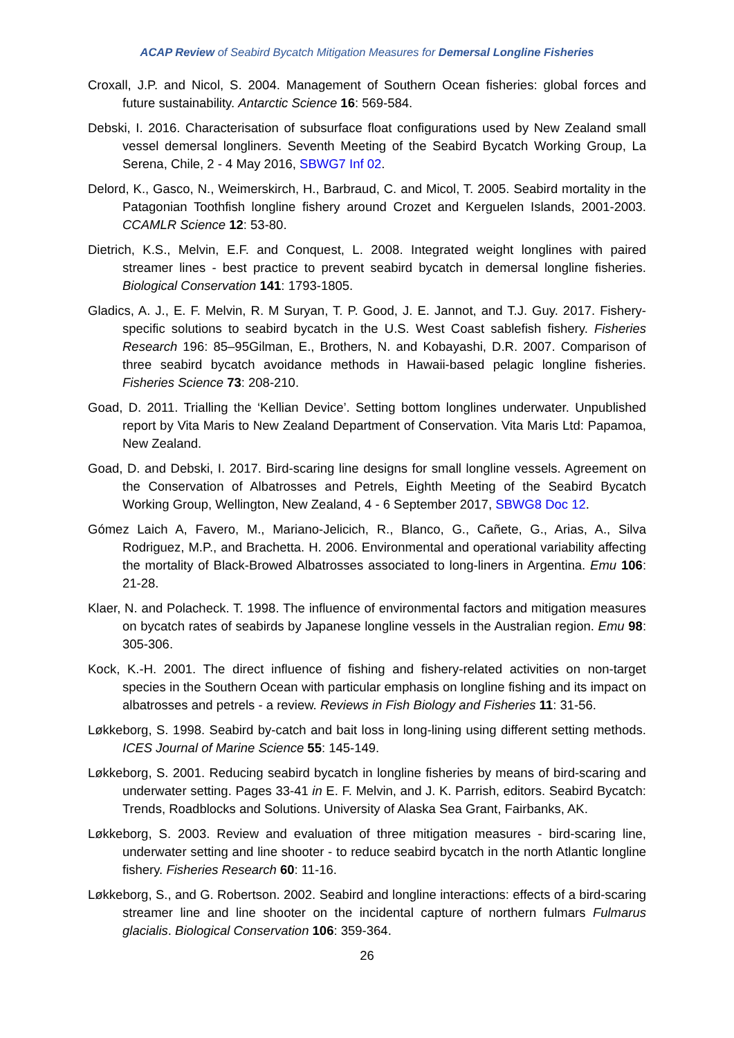ACAP Review of Seabird Bycatch Mitigation Measures for Demersal Longline Fisheries
Croxall, J.P. and Nicol, S. 2004. Management of Southern Ocean fisheries: global forces and future sustainability. Antarctic Science 16: 569-584.
Debski, I. 2016. Characterisation of subsurface float configurations used by New Zealand small vessel demersal longliners. Seventh Meeting of the Seabird Bycatch Working Group, La Serena, Chile, 2 - 4 May 2016, SBWG7 Inf 02.
Delord, K., Gasco, N., Weimerskirch, H., Barbraud, C. and Micol, T. 2005. Seabird mortality in the Patagonian Toothfish longline fishery around Crozet and Kerguelen Islands, 2001-2003. CCAMLR Science 12: 53-80.
Dietrich, K.S., Melvin, E.F. and Conquest, L. 2008. Integrated weight longlines with paired streamer lines - best practice to prevent seabird bycatch in demersal longline fisheries. Biological Conservation 141: 1793-1805.
Gladics, A. J., E. F. Melvin, R. M Suryan, T. P. Good, J. E. Jannot, and T.J. Guy. 2017. Fishery-specific solutions to seabird bycatch in the U.S. West Coast sablefish fishery. Fisheries Research 196: 85–95Gilman, E., Brothers, N. and Kobayashi, D.R. 2007. Comparison of three seabird bycatch avoidance methods in Hawaii-based pelagic longline fisheries. Fisheries Science 73: 208-210.
Goad, D. 2011. Trialling the ‘Kellian Device’. Setting bottom longlines underwater. Unpublished report by Vita Maris to New Zealand Department of Conservation. Vita Maris Ltd: Papamoa, New Zealand.
Goad, D. and Debski, I. 2017. Bird-scaring line designs for small longline vessels. Agreement on the Conservation of Albatrosses and Petrels, Eighth Meeting of the Seabird Bycatch Working Group, Wellington, New Zealand, 4 - 6 September 2017, SBWG8 Doc 12.
Gómez Laich A, Favero, M., Mariano-Jelicich, R., Blanco, G., Cañete, G., Arias, A., Silva Rodriguez, M.P., and Brachetta. H. 2006. Environmental and operational variability affecting the mortality of Black-Browed Albatrosses associated to long-liners in Argentina. Emu 106: 21-28.
Klaer, N. and Polacheck. T. 1998. The influence of environmental factors and mitigation measures on bycatch rates of seabirds by Japanese longline vessels in the Australian region. Emu 98: 305-306.
Kock, K.-H. 2001. The direct influence of fishing and fishery-related activities on non-target species in the Southern Ocean with particular emphasis on longline fishing and its impact on albatrosses and petrels - a review. Reviews in Fish Biology and Fisheries 11: 31-56.
Løkkeborg, S. 1998. Seabird by-catch and bait loss in long-lining using different setting methods. ICES Journal of Marine Science 55: 145-149.
Løkkeborg, S. 2001. Reducing seabird bycatch in longline fisheries by means of bird-scaring and underwater setting. Pages 33-41 in E. F. Melvin, and J. K. Parrish, editors. Seabird Bycatch: Trends, Roadblocks and Solutions. University of Alaska Sea Grant, Fairbanks, AK.
Løkkeborg, S. 2003. Review and evaluation of three mitigation measures - bird-scaring line, underwater setting and line shooter - to reduce seabird bycatch in the north Atlantic longline fishery. Fisheries Research 60: 11-16.
Løkkeborg, S., and G. Robertson. 2002. Seabird and longline interactions: effects of a bird-scaring streamer line and line shooter on the incidental capture of northern fulmars Fulmarus glacialis. Biological Conservation 106: 359-364.
26